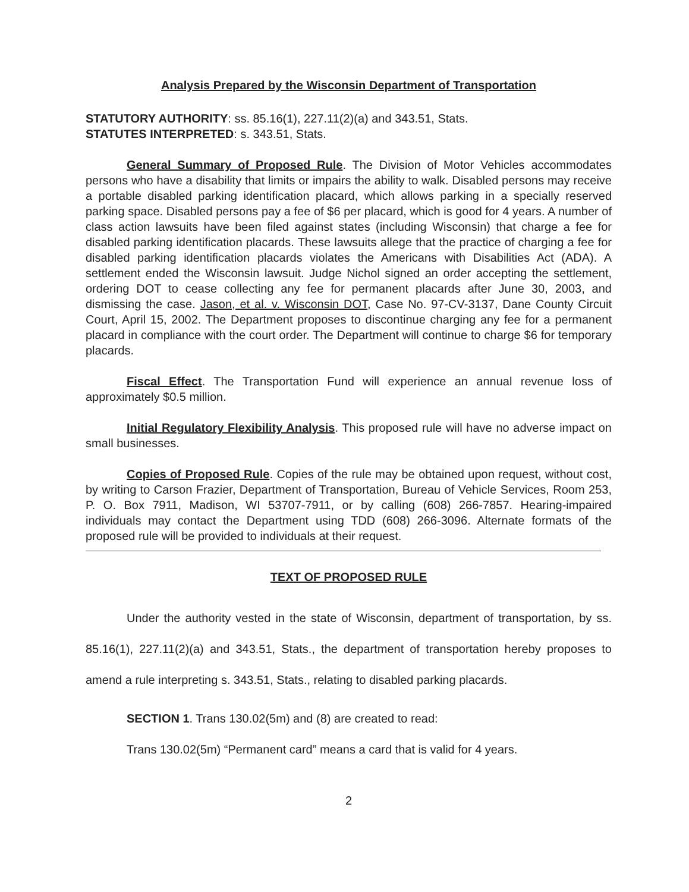Analysis Prepared by the Wisconsin Department of Transportation
STATUTORY AUTHORITY: ss. 85.16(1), 227.11(2)(a) and 343.51, Stats.
STATUTES INTERPRETED: s. 343.51, Stats.
General Summary of Proposed Rule. The Division of Motor Vehicles accommodates persons who have a disability that limits or impairs the ability to walk. Disabled persons may receive a portable disabled parking identification placard, which allows parking in a specially reserved parking space. Disabled persons pay a fee of $6 per placard, which is good for 4 years. A number of class action lawsuits have been filed against states (including Wisconsin) that charge a fee for disabled parking identification placards. These lawsuits allege that the practice of charging a fee for disabled parking identification placards violates the Americans with Disabilities Act (ADA). A settlement ended the Wisconsin lawsuit. Judge Nichol signed an order accepting the settlement, ordering DOT to cease collecting any fee for permanent placards after June 30, 2003, and dismissing the case. Jason, et al. v. Wisconsin DOT, Case No. 97-CV-3137, Dane County Circuit Court, April 15, 2002. The Department proposes to discontinue charging any fee for a permanent placard in compliance with the court order. The Department will continue to charge $6 for temporary placards.
Fiscal Effect. The Transportation Fund will experience an annual revenue loss of approximately $0.5 million.
Initial Regulatory Flexibility Analysis. This proposed rule will have no adverse impact on small businesses.
Copies of Proposed Rule. Copies of the rule may be obtained upon request, without cost, by writing to Carson Frazier, Department of Transportation, Bureau of Vehicle Services, Room 253, P. O. Box 7911, Madison, WI 53707-7911, or by calling (608) 266-7857. Hearing-impaired individuals may contact the Department using TDD (608) 266-3096. Alternate formats of the proposed rule will be provided to individuals at their request.
TEXT OF PROPOSED RULE
Under the authority vested in the state of Wisconsin, department of transportation, by ss. 85.16(1), 227.11(2)(a) and 343.51, Stats., the department of transportation hereby proposes to amend a rule interpreting s. 343.51, Stats., relating to disabled parking placards.
SECTION 1. Trans 130.02(5m) and (8) are created to read:
Trans 130.02(5m) “Permanent card” means a card that is valid for 4 years.
2